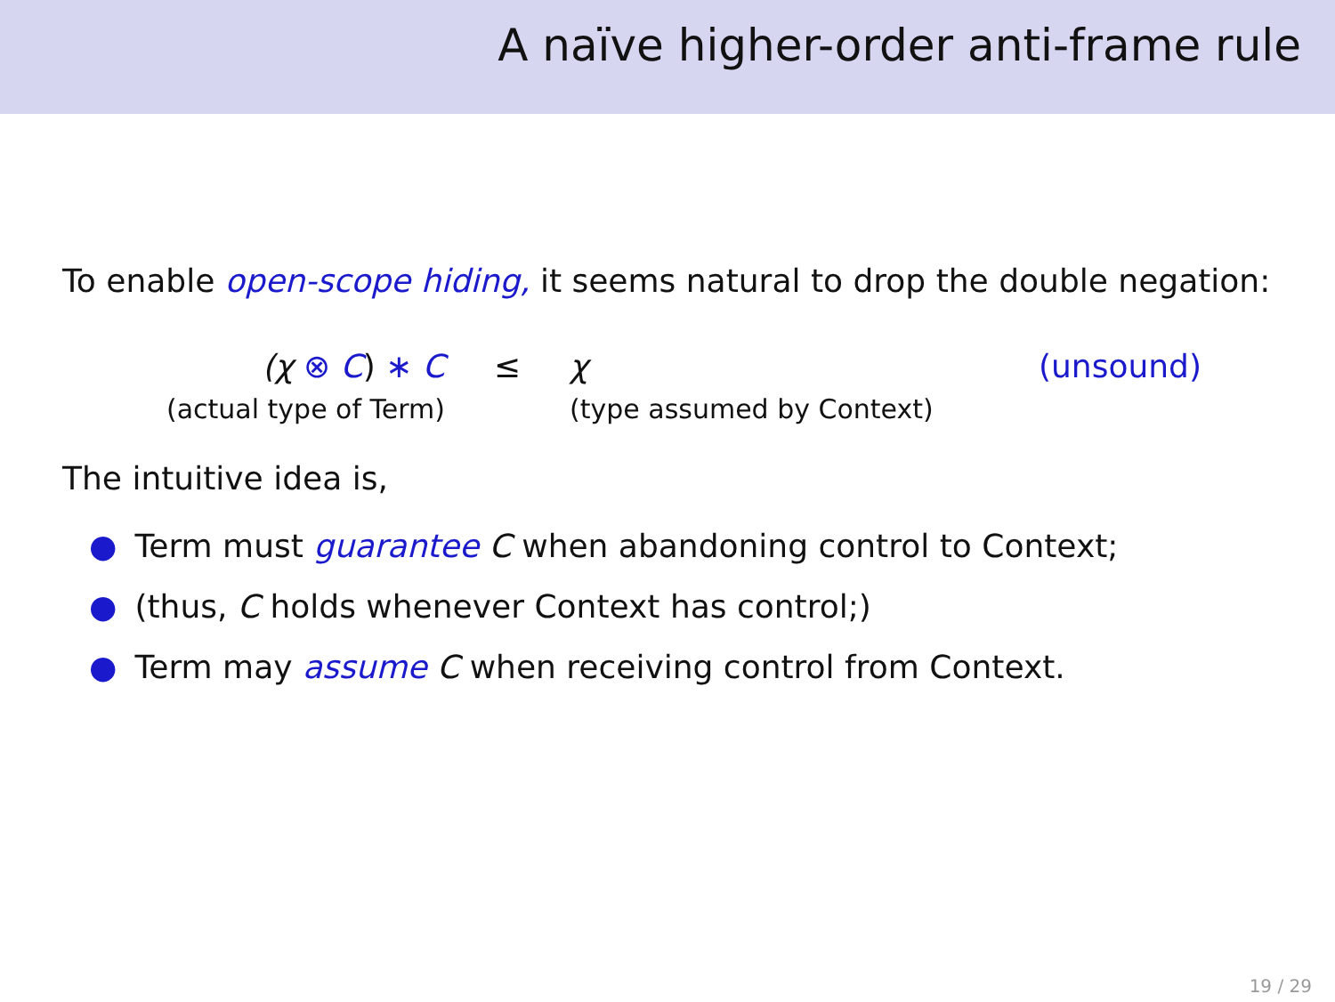A naïve higher-order anti-frame rule
To enable open-scope hiding, it seems natural to drop the double negation:
(χ ⊗ C) ∗ C
≤
χ
(unsound)
(actual type of Term)
(type assumed by Context)
The intuitive idea is,
● Term must guarantee C when abandoning control to Context;
● (thus, C holds whenever Context has control;)
● Term may assume C when receiving control from Context.
19 / 29